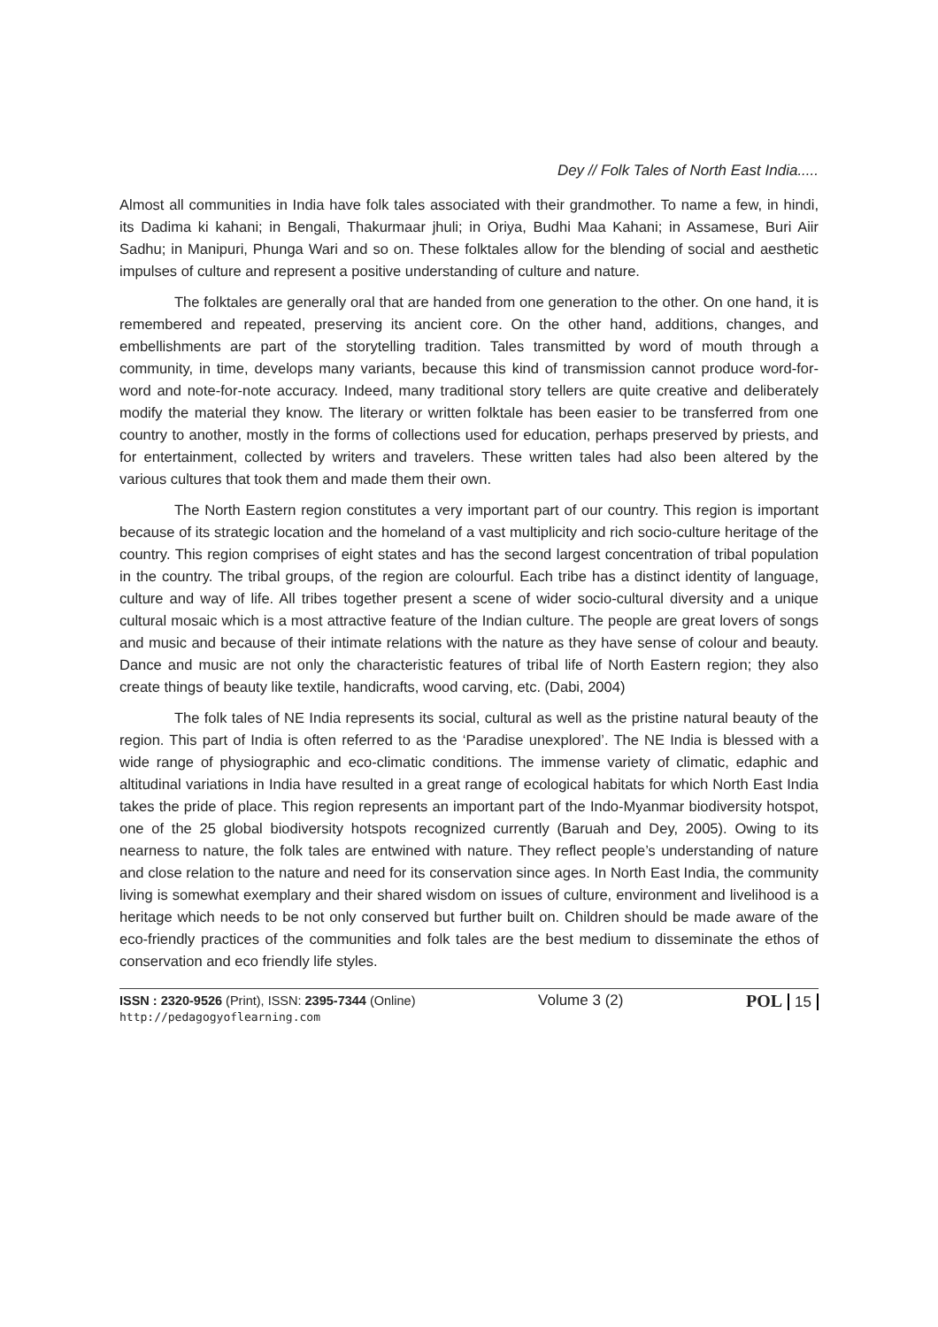Dey // Folk Tales of North East India.....
Almost all communities in India have folk tales associated with their grandmother. To name a few, in hindi, its Dadima ki kahani; in Bengali, Thakurmaar jhuli; in Oriya, Budhi Maa Kahani; in Assamese, Buri Aiir Sadhu; in Manipuri, Phunga Wari and so on. These folktales allow for the blending of social and aesthetic impulses of culture and represent a positive understanding of culture and nature.
The folktales are generally oral that are handed from one generation to the other. On one hand, it is remembered and repeated, preserving its ancient core. On the other hand, additions, changes, and embellishments are part of the storytelling tradition. Tales transmitted by word of mouth through a community, in time, develops many variants, because this kind of transmission cannot produce word-for-word and note-for-note accuracy. Indeed, many traditional story tellers are quite creative and deliberately modify the material they know. The literary or written folktale has been easier to be transferred from one country to another, mostly in the forms of collections used for education, perhaps preserved by priests, and for entertainment, collected by writers and travelers. These written tales had also been altered by the various cultures that took them and made them their own.
The North Eastern region constitutes a very important part of our country. This region is important because of its strategic location and the homeland of a vast multiplicity and rich socio-culture heritage of the country. This region comprises of eight states and has the second largest concentration of tribal population in the country. The tribal groups, of the region are colourful. Each tribe has a distinct identity of language, culture and way of life. All tribes together present a scene of wider socio-cultural diversity and a unique cultural mosaic which is a most attractive feature of the Indian culture. The people are great lovers of songs and music and because of their intimate relations with the nature as they have sense of colour and beauty. Dance and music are not only the characteristic features of tribal life of North Eastern region; they also create things of beauty like textile, handicrafts, wood carving, etc. (Dabi, 2004)
The folk tales of NE India represents its social, cultural as well as the pristine natural beauty of the region. This part of India is often referred to as the ‘Paradise unexplored’. The NE India is blessed with a wide range of physiographic and eco-climatic conditions. The immense variety of climatic, edaphic and altitudinal variations in India have resulted in a great range of ecological habitats for which North East India takes the pride of place. This region represents an important part of the Indo-Myanmar biodiversity hotspot, one of the 25 global biodiversity hotspots recognized currently (Baruah and Dey, 2005). Owing to its nearness to nature, the folk tales are entwined with nature. They reflect people’s understanding of nature and close relation to the nature and need for its conservation since ages. In North East India, the community living is somewhat exemplary and their shared wisdom on issues of culture, environment and livelihood is a heritage which needs to be not only conserved but further built on. Children should be made aware of the eco-friendly practices of the communities and folk tales are the best medium to disseminate the ethos of conservation and eco friendly life styles.
ISSN : 2320-9526 (Print), ISSN: 2395-7344 (Online)
http://pedagogyoflearning.com
Volume 3 (2)
POL 15